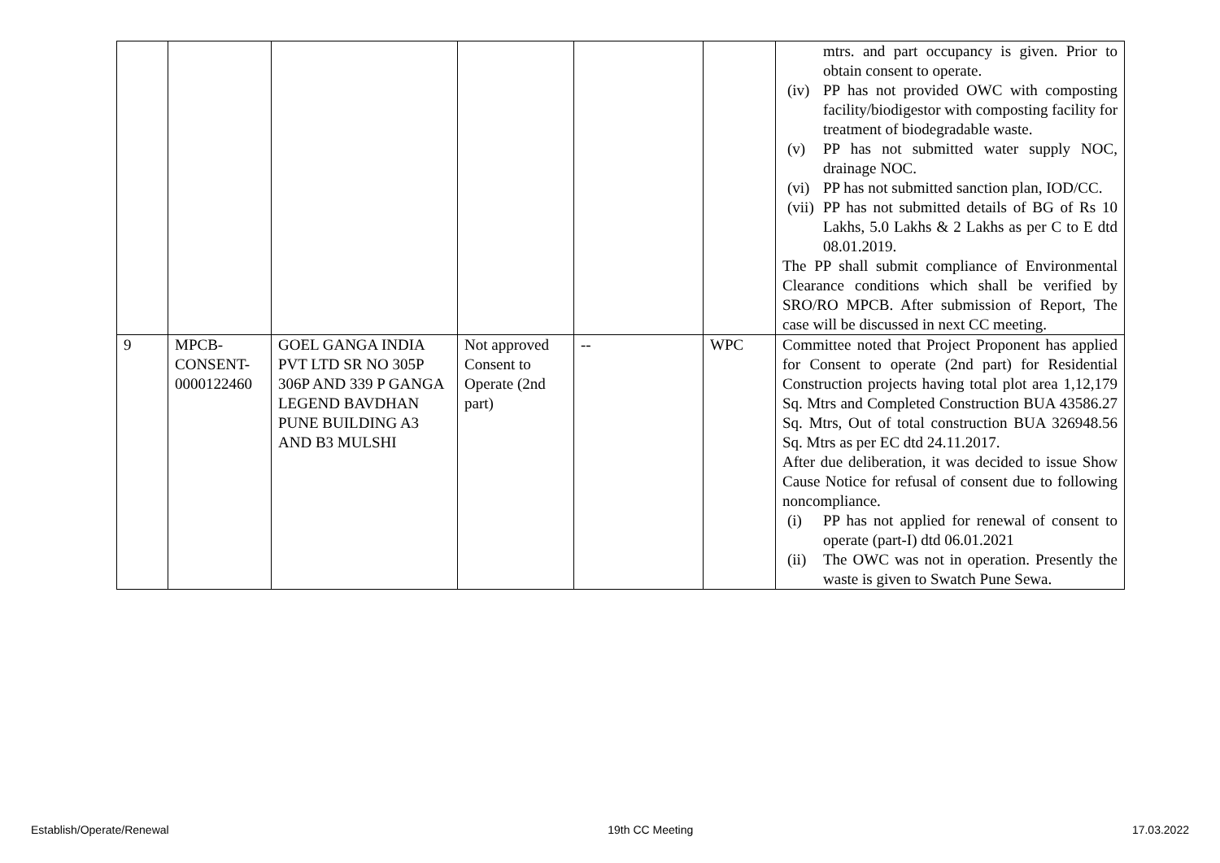| | | | | | | mtrs. and part occupancy is given. Prior to obtain consent to operate. (iv) PP has not provided OWC with composting facility/biodigestor with composting facility for treatment of biodegradable waste. (v) PP has not submitted water supply NOC, drainage NOC. (vi) PP has not submitted sanction plan, IOD/CC. (vii) PP has not submitted details of BG of Rs 10 Lakhs, 5.0 Lakhs & 2 Lakhs as per C to E dtd 08.01.2019. The PP shall submit compliance of Environmental Clearance conditions which shall be verified by SRO/RO MPCB. After submission of Report, The case will be discussed in next CC meeting. |
| 9 | MPCB- CONSENT- 0000122460 | GOEL GANGA INDIA PVT LTD SR NO 305P 306P AND 339 P GANGA LEGEND BAVDHAN PUNE BUILDING A3 AND B3 MULSHI | Not approved Consent to Operate (2nd part) | -- | WPC | Committee noted that Project Proponent has applied for Consent to operate (2nd part) for Residential Construction projects having total plot area 1,12,179 Sq. Mtrs and Completed Construction BUA 43586.27 Sq. Mtrs, Out of total construction BUA 326948.56 Sq. Mtrs as per EC dtd 24.11.2017. After due deliberation, it was decided to issue Show Cause Notice for refusal of consent due to following noncompliance. (i) PP has not applied for renewal of consent to operate (part-I) dtd 06.01.2021 (ii) The OWC was not in operation. Presently the waste is given to Swatch Pune Sewa. |
Establish/Operate/Renewal 19th CC Meeting 17.03.2022